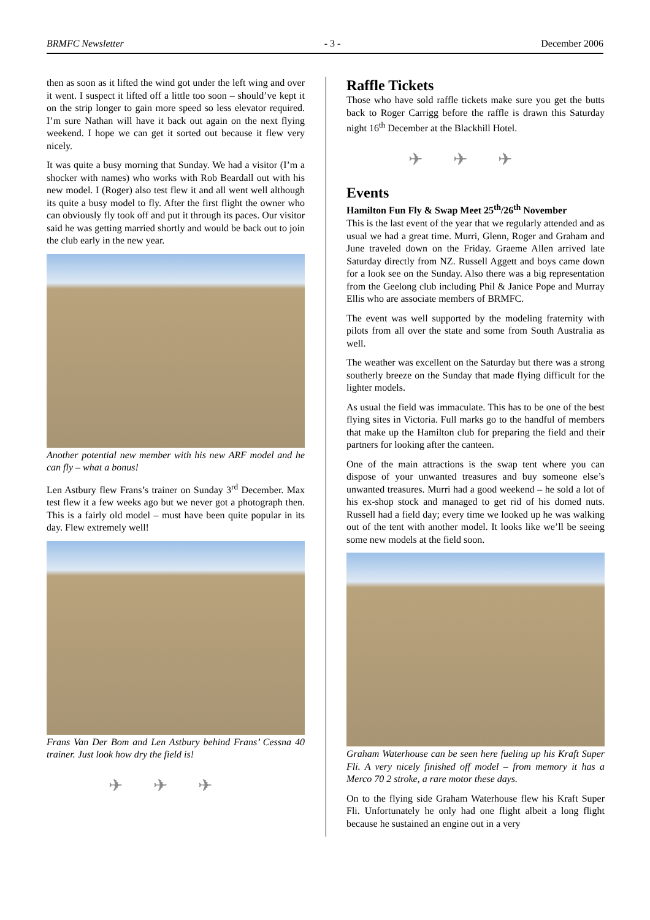BRMFC Newsletter - 3 - December 2006
then as soon as it lifted the wind got under the left wing and over it went. I suspect it lifted off a little too soon – should’ve kept it on the strip longer to gain more speed so less elevator required. I’m sure Nathan will have it back out again on the next flying weekend. I hope we can get it sorted out because it flew very nicely.
It was quite a busy morning that Sunday. We had a visitor (I’m a shocker with names) who works with Rob Beardall out with his new model. I (Roger) also test flew it and all went well although its quite a busy model to fly. After the first flight the owner who can obviously fly took off and put it through its paces. Our visitor said he was getting married shortly and would be back out to join the club early in the new year.
Another potential new member with his new ARF model and he can fly – what a bonus!
Len Astbury flew Frans’s trainer on Sunday 3<sup>rd</sup> December. Max test flew it a few weeks ago but we never got a photograph then. This is a fairly old model – must have been quite popular in its day. Flew extremely well!
Frans Van Der Bom and Len Astbury behind Frans’ Cessna 40 trainer. Just look how dry the field is!
✈✈✈
Raffle Tickets
Those who have sold raffle tickets make sure you get the butts back to Roger Carrigg before the raffle is drawn this Saturday night 16<sup>th</sup> December at the Blackhill Hotel.
✈✈✈
Events
Hamilton Fun Fly & Swap Meet 25<sup>th</sup>/26<sup>th</sup> November
This is the last event of the year that we regularly attended and as usual we had a great time. Murri, Glenn, Roger and Graham and June traveled down on the Friday. Graeme Allen arrived late Saturday directly from NZ. Russell Aggett and boys came down for a look see on the Sunday. Also there was a big representation from the Geelong club including Phil & Janice Pope and Murray Ellis who are associate members of BRMFC.
The event was well supported by the modeling fraternity with pilots from all over the state and some from South Australia as well.
The weather was excellent on the Saturday but there was a strong southerly breeze on the Sunday that made flying difficult for the lighter models.
As usual the field was immaculate. This has to be one of the best flying sites in Victoria. Full marks go to the handful of members that make up the Hamilton club for preparing the field and their partners for looking after the canteen.
One of the main attractions is the swap tent where you can dispose of your unwanted treasures and buy someone else’s unwanted treasures. Murri had a good weekend – he sold a lot of his ex-shop stock and managed to get rid of his domed nuts. Russell had a field day; every time we looked up he was walking out of the tent with another model. It looks like we’ll be seeing some new models at the field soon.
Graham Waterhouse can be seen here fueling up his Kraft Super Fli. A very nicely finished off model – from memory it has a Merco 70 2 stroke, a rare motor these days.
On to the flying side Graham Waterhouse flew his Kraft Super Fli. Unfortunately he only had one flight albeit a long flight because he sustained an engine out in a very